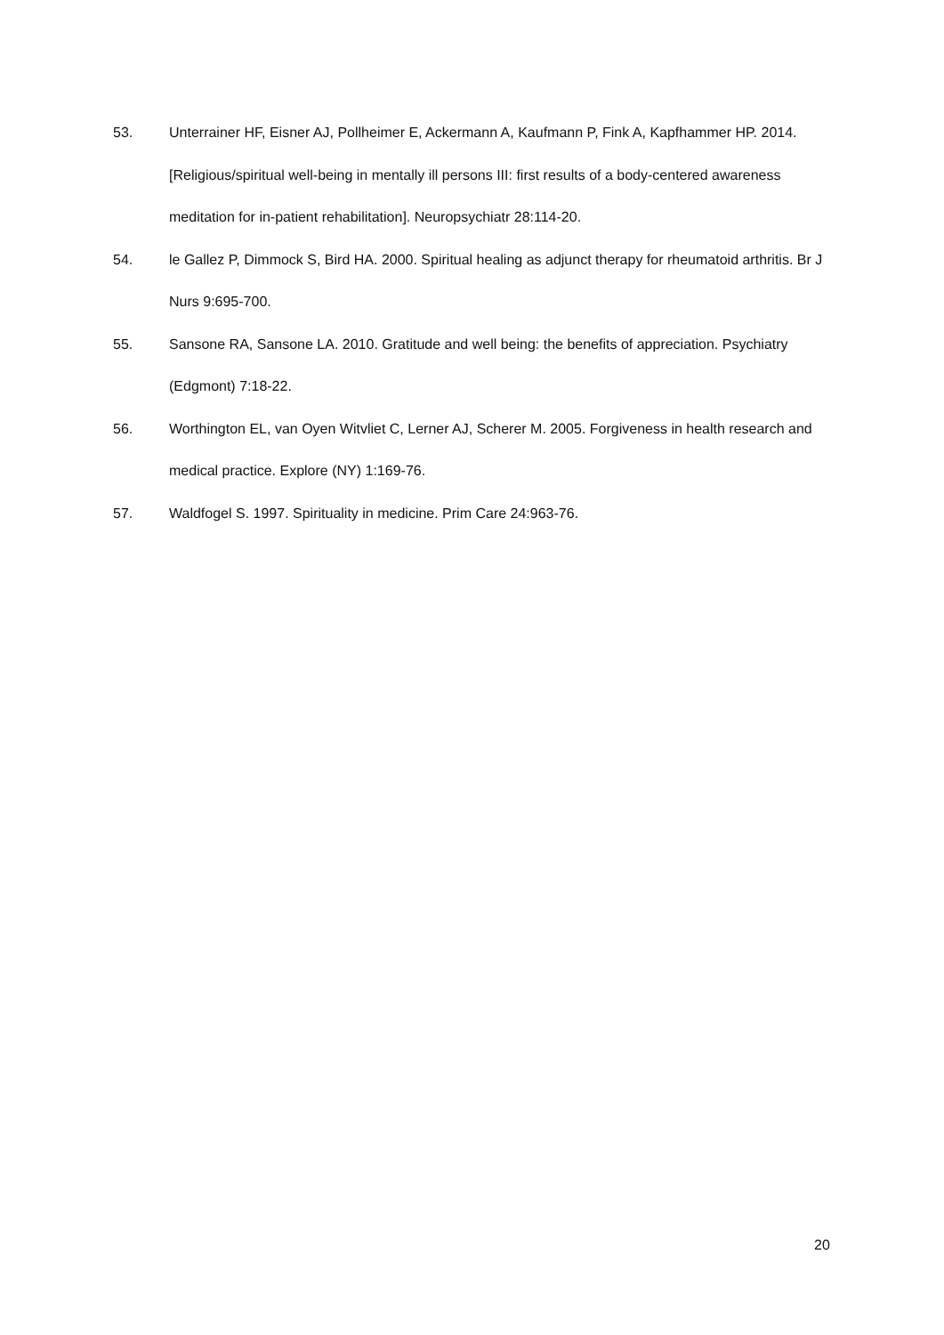53. Unterrainer HF, Eisner AJ, Pollheimer E, Ackermann A, Kaufmann P, Fink A, Kapfhammer HP. 2014. [Religious/spiritual well-being in mentally ill persons III: first results of a body-centered awareness meditation for in-patient rehabilitation]. Neuropsychiatr 28:114-20.
54. le Gallez P, Dimmock S, Bird HA. 2000. Spiritual healing as adjunct therapy for rheumatoid arthritis. Br J Nurs 9:695-700.
55. Sansone RA, Sansone LA. 2010. Gratitude and well being: the benefits of appreciation. Psychiatry (Edgmont) 7:18-22.
56. Worthington EL, van Oyen Witvliet C, Lerner AJ, Scherer M. 2005. Forgiveness in health research and medical practice. Explore (NY) 1:169-76.
57. Waldfogel S. 1997. Spirituality in medicine. Prim Care 24:963-76.
20